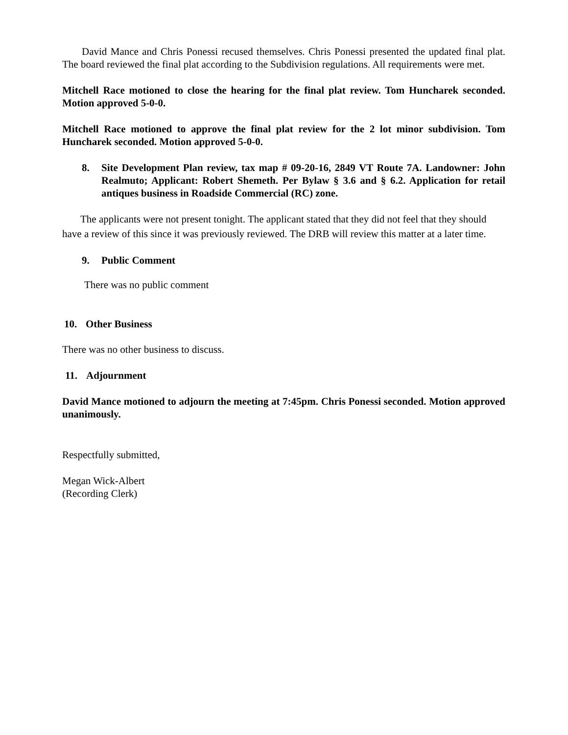David Mance and Chris Ponessi recused themselves. Chris Ponessi presented the updated final plat. The board reviewed the final plat according to the Subdivision regulations. All requirements were met.
Mitchell Race motioned to close the hearing for the final plat review. Tom Huncharek seconded. Motion approved 5-0-0.
Mitchell Race motioned to approve the final plat review for the 2 lot minor subdivision. Tom Huncharek seconded. Motion approved 5-0-0.
8. Site Development Plan review, tax map # 09-20-16, 2849 VT Route 7A. Landowner: John Realmuto; Applicant: Robert Shemeth. Per Bylaw § 3.6 and § 6.2. Application for retail antiques business in Roadside Commercial (RC) zone.
The applicants were not present tonight. The applicant stated that they did not feel that they should have a review of this since it was previously reviewed. The DRB will review this matter at a later time.
9. Public Comment
There was no public comment
10. Other Business
There was no other business to discuss.
11. Adjournment
David Mance motioned to adjourn the meeting at 7:45pm. Chris Ponessi seconded. Motion approved unanimously.
Respectfully submitted,
Megan Wick-Albert
(Recording Clerk)